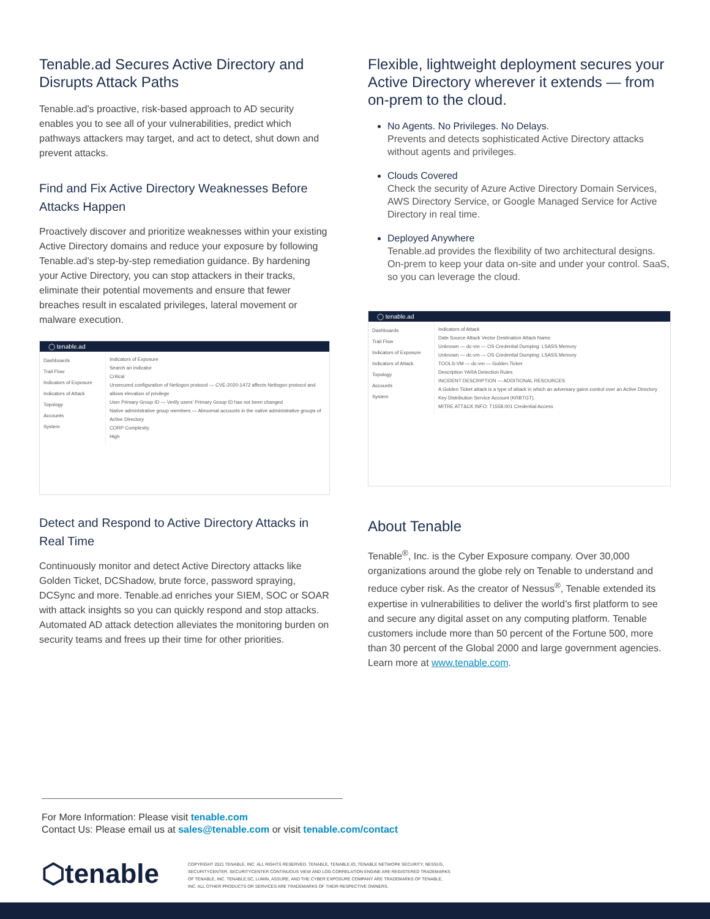Tenable.ad Secures Active Directory and Disrupts Attack Paths
Tenable.ad’s proactive, risk-based approach to AD security enables you to see all of your vulnerabilities, predict which pathways attackers may target, and act to detect, shut down and prevent attacks.
Find and Fix Active Directory Weaknesses Before Attacks Happen
Proactively discover and prioritize weaknesses within your existing Active Directory domains and reduce your exposure by following Tenable.ad’s step-by-step remediation guidance. By hardening your Active Directory, you can stop attackers in their tracks, eliminate their potential movements and ensure that fewer breaches result in escalated privileges, lateral movement or malware execution.
◯ tenable.ad
Dashboards
Trail Flow
Indicators of Exposure
Indicators of Attack
Topology
Accounts
System
Indicators of Exposure
Search an indicator
Critical
Unsecured configuration of Netlogon protocol — CVE-2020-1472 affects Netlogon protocol and allows elevation of privilege
User Primary Group ID — Verify users' Primary Group ID has not been changed
Native administrative group members — Abnormal accounts in the native administrative groups of Active Directory
CORP Complexity
High
Detect and Respond to Active Directory Attacks in Real Time
Continuously monitor and detect Active Directory attacks like Golden Ticket, DCShadow, brute force, password spraying, DCSync and more. Tenable.ad enriches your SIEM, SOC or SOAR with attack insights so you can quickly respond and stop attacks. Automated AD attack detection alleviates the monitoring burden on security teams and frees up their time for other priorities.
Flexible, lightweight deployment secures your Active Directory wherever it extends — from on-prem to the cloud.
No Agents. No Privileges. No Delays.
Prevents and detects sophisticated Active Directory attacks without agents and privileges.
Clouds Covered
Check the security of Azure Active Directory Domain Services, AWS Directory Service, or Google Managed Service for Active Directory in real time.
Deployed Anywhere
Tenable.ad provides the flexibility of two architectural designs. On-prem to keep your data on-site and under your control. SaaS, so you can leverage the cloud.
◯ tenable.ad
Dashboards
Trail Flow
Indicators of Exposure
Indicators of Attack
Topology
Accounts
System
Indicators of Attack
Date Source Attack Vector Destination Attack Name
Unknown — dc-vm — OS Credential Dumping: LSASS Memory
Unknown — dc-vm — OS Credential Dumping: LSASS Memory
TOOLS-VM — dc-vm — Golden Ticket
Description YARA Detection Rules
INCIDENT DESCRIPTION — ADDITIONAL RESOURCES
A Golden Ticket attack is a type of attack in which an adversary gains control over an Active Directory Key Distribution Service Account (KRBTGT).
MITRE ATT&CK INFO: T1558.001 Credential Access
About Tenable
Tenable<sup>®</sup>, Inc. is the Cyber Exposure company. Over 30,000 organizations around the globe rely on Tenable to understand and reduce cyber risk. As the creator of Nessus<sup>®</sup>, Tenable extended its expertise in vulnerabilities to deliver the world’s first platform to see and secure any digital asset on any computing platform. Tenable customers include more than 50 percent of the Fortune 500, more than 30 percent of the Global 2000 and large government agencies. Learn more at www.tenable.com.
For More Information: Please visit tenable.com
Contact Us: Please email us at sales@tenable.com or visit tenable.com/contact
⬡tenable
COPYRIGHT 2021 TENABLE, INC. ALL RIGHTS RESERVED. TENABLE, TENABLE.IO, TENABLE NETWORK SECURITY, NESSUS, SECURITYCENTER, SECURITYCENTER CONTINUOUS VIEW AND LOG CORRELATION ENGINE ARE REGISTERED TRADEMARKS OF TENABLE, INC. TENABLE.SC, LUMIN, ASSURE, AND THE CYBER EXPOSURE COMPANY ARE TRADEMARKS OF TENABLE, INC. ALL OTHER PRODUCTS OR SERVICES ARE TRADEMARKS OF THEIR RESPECTIVE OWNERS.